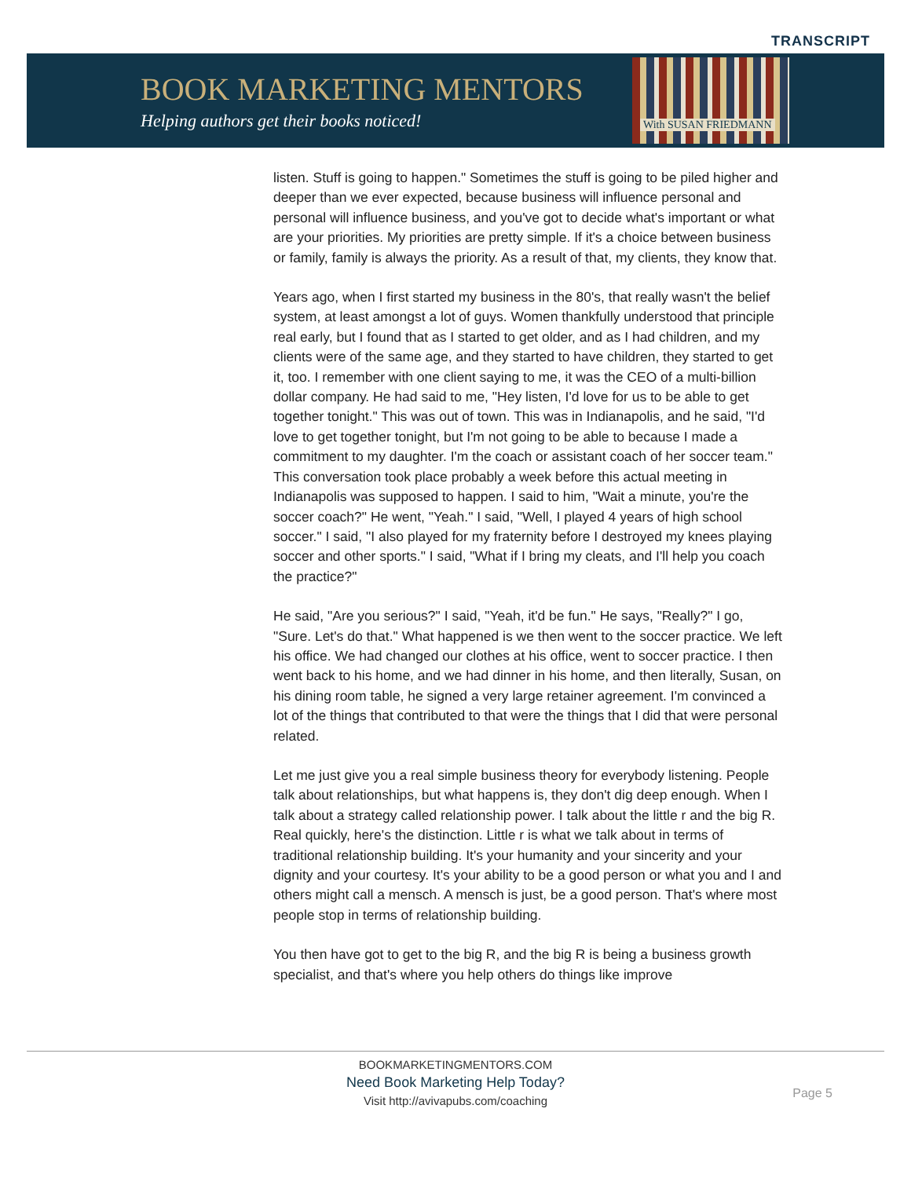TRANSCRIPT
BOOK MARKETING MENTORS
Helping authors get their books noticed!
With SUSAN FRIEDMANN
listen. Stuff is going to happen." Sometimes the stuff is going to be piled higher and deeper than we ever expected, because business will influence personal and personal will influence business, and you've got to decide what's important or what are your priorities. My priorities are pretty simple. If it's a choice between business or family, family is always the priority. As a result of that, my clients, they know that.
Years ago, when I first started my business in the 80's, that really wasn't the belief system, at least amongst a lot of guys. Women thankfully understood that principle real early, but I found that as I started to get older, and as I had children, and my clients were of the same age, and they started to have children, they started to get it, too. I remember with one client saying to me, it was the CEO of a multi-billion dollar company. He had said to me, "Hey listen, I'd love for us to be able to get together tonight." This was out of town. This was in Indianapolis, and he said, "I'd love to get together tonight, but I'm not going to be able to because I made a commitment to my daughter. I'm the coach or assistant coach of her soccer team." This conversation took place probably a week before this actual meeting in Indianapolis was supposed to happen. I said to him, "Wait a minute, you're the soccer coach?" He went, "Yeah." I said, "Well, I played 4 years of high school soccer." I said, "I also played for my fraternity before I destroyed my knees playing soccer and other sports." I said, "What if I bring my cleats, and I'll help you coach the practice?"
He said, "Are you serious?" I said, "Yeah, it'd be fun." He says, "Really?" I go, "Sure. Let's do that." What happened is we then went to the soccer practice. We left his office. We had changed our clothes at his office, went to soccer practice. I then went back to his home, and we had dinner in his home, and then literally, Susan, on his dining room table, he signed a very large retainer agreement. I'm convinced a lot of the things that contributed to that were the things that I did that were personal related.
Let me just give you a real simple business theory for everybody listening. People talk about relationships, but what happens is, they don't dig deep enough. When I talk about a strategy called relationship power. I talk about the little r and the big R. Real quickly, here's the distinction. Little r is what we talk about in terms of traditional relationship building. It's your humanity and your sincerity and your dignity and your courtesy. It's your ability to be a good person or what you and I and others might call a mensch. A mensch is just, be a good person. That's where most people stop in terms of relationship building.
You then have got to get to the big R, and the big R is being a business growth specialist, and that's where you help others do things like improve
BOOKMARKETINGMENTORS.COM
Need Book Marketing Help Today?
Visit http://avivapubs.com/coaching
Page 5